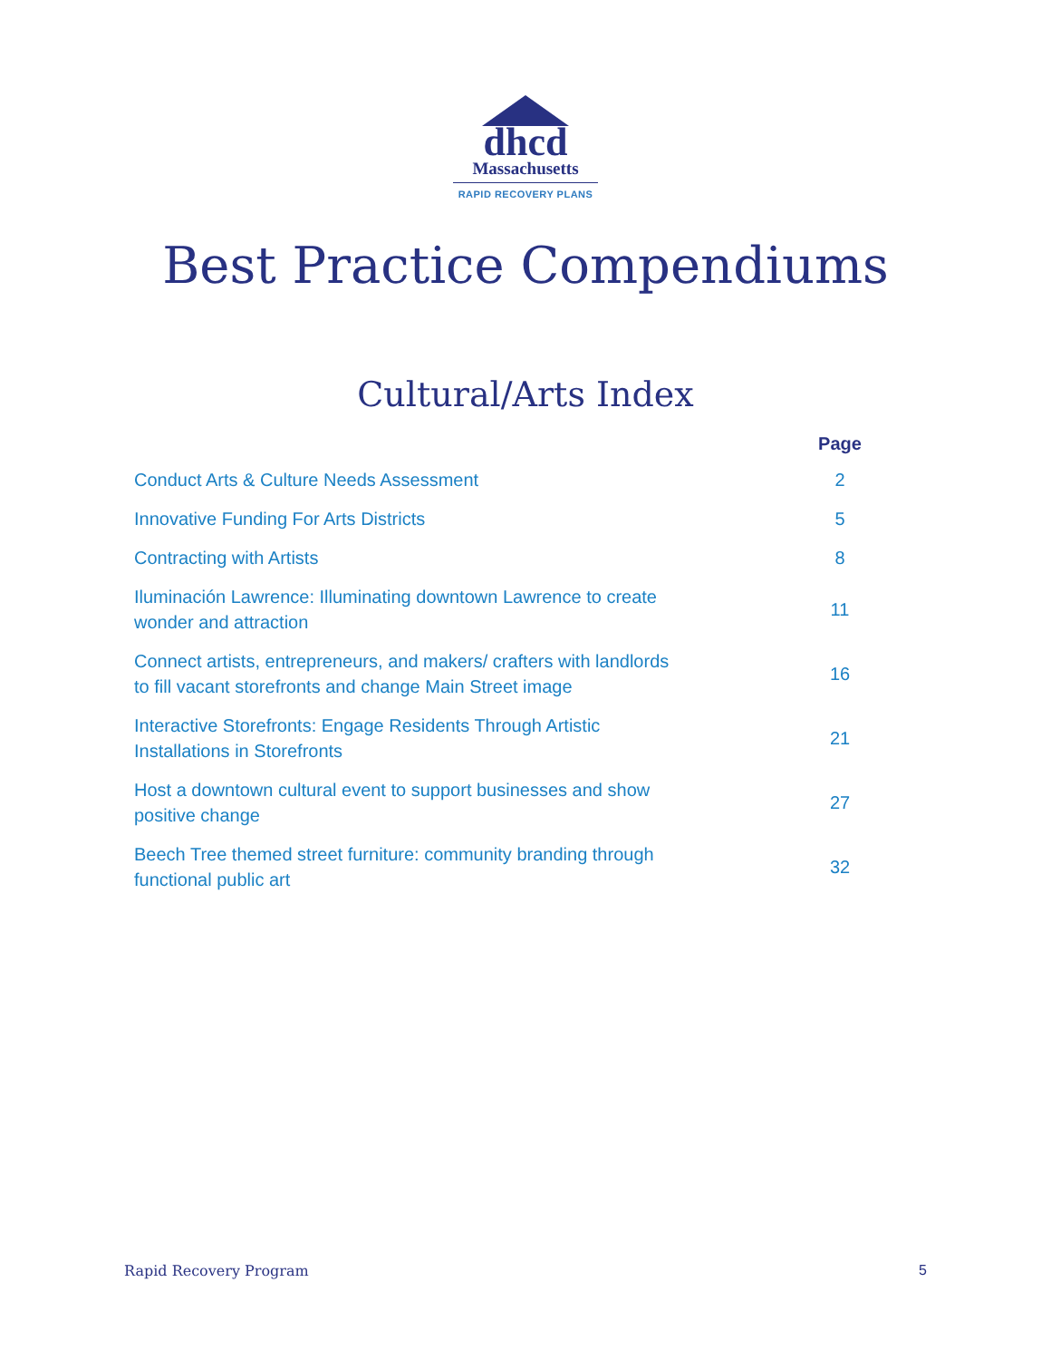dhcd
Massachusetts
RAPID RECOVERY PLANS
Best Practice Compendiums
Cultural/Arts Index
| | Page |
| --- | --- |
| Conduct Arts & Culture Needs Assessment | 2 |
| Innovative Funding For Arts Districts | 5 |
| Contracting with Artists | 8 |
| Iluminación Lawrence: Illuminating downtown Lawrence to create wonder and attraction | 11 |
| Connect artists, entrepreneurs, and makers/ crafters with landlords to fill vacant storefronts and change Main Street image | 16 |
| Interactive Storefronts: Engage Residents Through Artistic Installations in Storefronts | 21 |
| Host a downtown cultural event to support businesses and show positive change | 27 |
| Beech Tree themed street furniture: community branding through functional public art | 32 |
Rapid Recovery Program 5